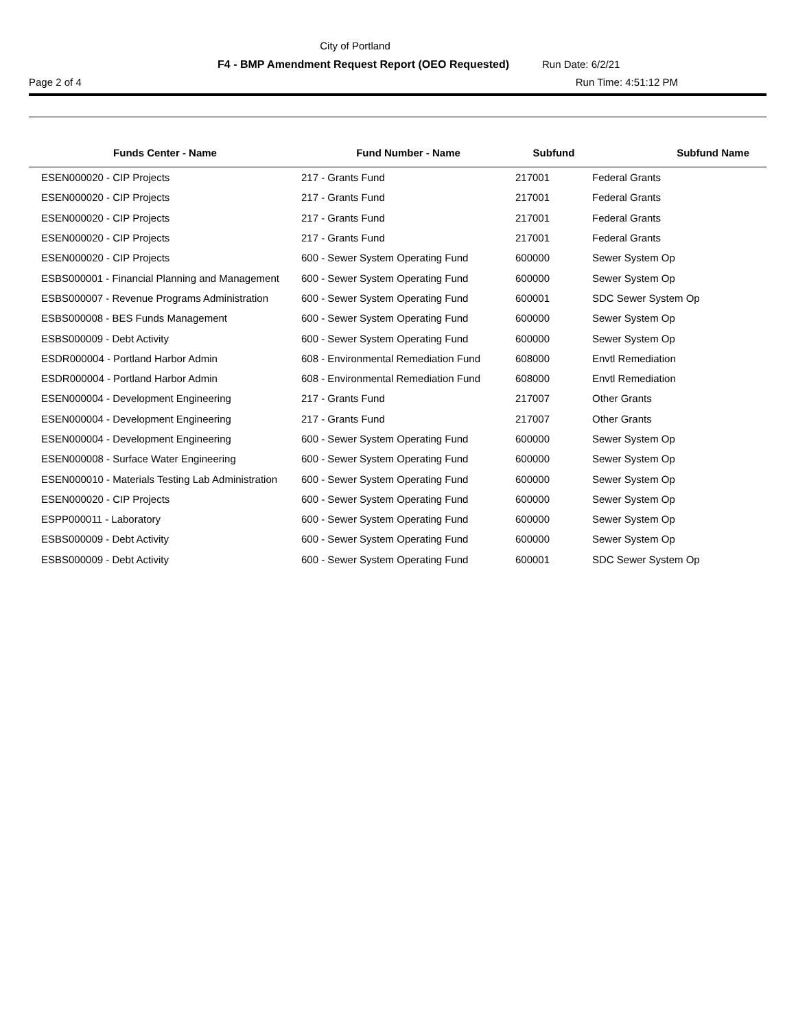City of Portland
F4 - BMP Amendment Request Report (OEO Requested) Run Date: 6/2/21
Page 2 of 4 Run Time: 4:51:12 PM
| Funds Center - Name | Fund Number - Name | Subfund | Subfund Name |
| --- | --- | --- | --- |
| ESEN000020 - CIP Projects | 217 - Grants Fund | 217001 | Federal Grants |
| ESEN000020 - CIP Projects | 217 - Grants Fund | 217001 | Federal Grants |
| ESEN000020 - CIP Projects | 217 - Grants Fund | 217001 | Federal Grants |
| ESEN000020 - CIP Projects | 217 - Grants Fund | 217001 | Federal Grants |
| ESEN000020 - CIP Projects | 600 - Sewer System Operating Fund | 600000 | Sewer System Op |
| ESBS000001 - Financial Planning and Management | 600 - Sewer System Operating Fund | 600000 | Sewer System Op |
| ESBS000007 - Revenue Programs Administration | 600 - Sewer System Operating Fund | 600001 | SDC Sewer System Op |
| ESBS000008 - BES Funds Management | 600 - Sewer System Operating Fund | 600000 | Sewer System Op |
| ESBS000009 - Debt Activity | 600 - Sewer System Operating Fund | 600000 | Sewer System Op |
| ESDR000004 - Portland Harbor Admin | 608 - Environmental Remediation Fund | 608000 | Envtl Remediation |
| ESDR000004 - Portland Harbor Admin | 608 - Environmental Remediation Fund | 608000 | Envtl Remediation |
| ESEN000004 - Development Engineering | 217 - Grants Fund | 217007 | Other Grants |
| ESEN000004 - Development Engineering | 217 - Grants Fund | 217007 | Other Grants |
| ESEN000004 - Development Engineering | 600 - Sewer System Operating Fund | 600000 | Sewer System Op |
| ESEN000008 - Surface Water Engineering | 600 - Sewer System Operating Fund | 600000 | Sewer System Op |
| ESEN000010 - Materials Testing Lab Administration | 600 - Sewer System Operating Fund | 600000 | Sewer System Op |
| ESEN000020 - CIP Projects | 600 - Sewer System Operating Fund | 600000 | Sewer System Op |
| ESPP000011 - Laboratory | 600 - Sewer System Operating Fund | 600000 | Sewer System Op |
| ESBS000009 - Debt Activity | 600 - Sewer System Operating Fund | 600000 | Sewer System Op |
| ESBS000009 - Debt Activity | 600 - Sewer System Operating Fund | 600001 | SDC Sewer System Op |